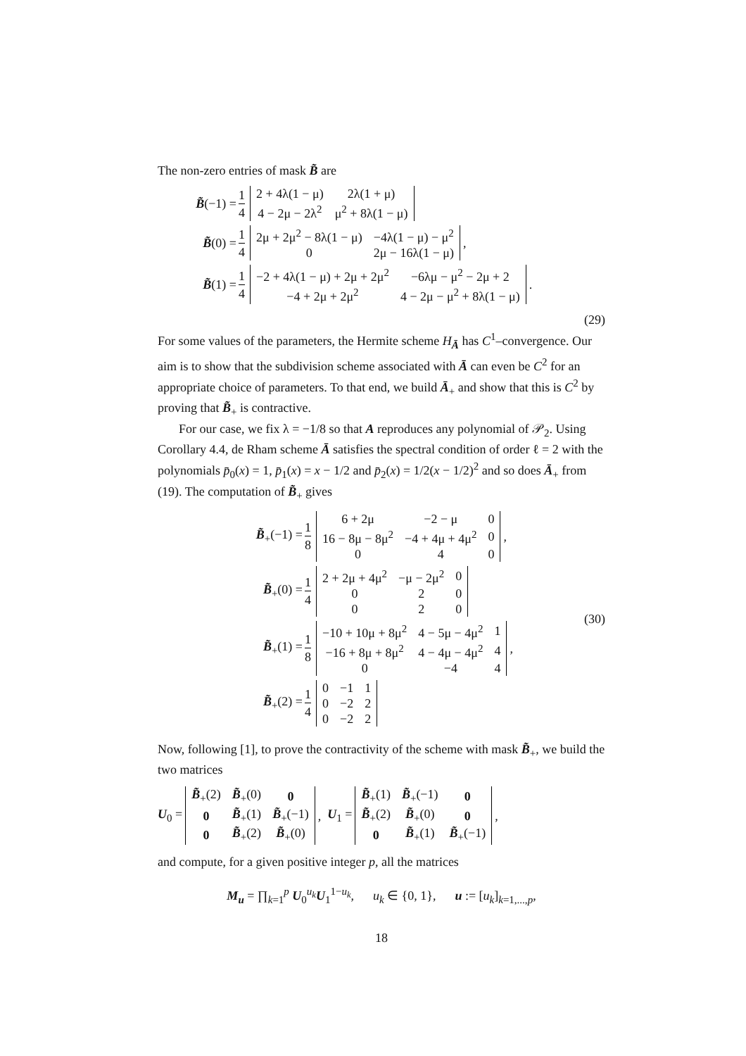The non-zero entries of mask B̃ are
B̃(−1) = 1 4
| 2 + 4λ(1 − μ) | 2λ(1 + μ) |
| 4 − 2μ − 2λ<sup>2</sup> | μ<sup>2</sup> + 8λ(1 − μ) |
B̃(0) = 1 4
| 2μ + 2μ<sup>2</sup> − 8λ(1 − μ) | −4λ(1 − μ) − μ<sup>2</sup> |
| 0 | 2μ − 16λ(1 − μ) |
,
B̃(1) = 1 4
| −2 + 4λ(1 − μ) + 2μ + 2μ<sup>2</sup> | −6λμ − μ<sup>2</sup> − 2μ + 2 |
| −4 + 2μ + 2μ<sup>2</sup> | 4 − 2μ − μ<sup>2</sup> + 8λ(1 − μ) |
.
(29)
For some values of the parameters, the Hermite scheme H<sub>Ā</sub> has C<sup>1</sup>–convergence. Our aim is to show that the subdivision scheme associated with Ā can even be C<sup>2</sup> for an appropriate choice of parameters. To that end, we build Ā<sub>+</sub> and show that this is C<sup>2</sup> by proving that B̃<sub>+</sub> is contractive.
For our case, we fix λ = −1/8 so that A reproduces any polynomial of 𝒫<sub>2</sub>. Using Corollary 4.4, de Rham scheme Ā satisfies the spectral condition of order ℓ = 2 with the polynomials p̄<sub>0</sub>(x) = 1, p̄<sub>1</sub>(x) = x − 1/2 and p̄<sub>2</sub>(x) = 1/2(x − 1/2)<sup>2</sup> and so does Ā<sub>+</sub> from (19). The computation of B̃<sub>+</sub> gives
B̃<sub>+</sub>(−1) = 1 8
| 6 + 2μ | −2 − μ | 0 |
| 16 − 8μ − 8μ<sup>2</sup> | −4 + 4μ + 4μ<sup>2</sup> | 0 |
| 0 | 4 | 0 |
,
B̃<sub>+</sub>(0) = 1 4
| 2 + 2μ + 4μ<sup>2</sup> | −μ − 2μ<sup>2</sup> | 0 |
| 0 | 2 | 0 |
| 0 | 2 | 0 |
B̃<sub>+</sub>(1) = 1 8
| −10 + 10μ + 8μ<sup>2</sup> | 4 − 5μ − 4μ<sup>2</sup> | 1 |
| −16 + 8μ + 8μ<sup>2</sup> | 4 − 4μ − 4μ<sup>2</sup> | 4 |
| 0 | −4 | 4 |
,
B̃<sub>+</sub>(2) = 1 4
| 0 | −1 | 1 |
| 0 | −2 | 2 |
| 0 | −2 | 2 |
(30)
Now, following [1], to prove the contractivity of the scheme with mask B̃<sub>+</sub>, we build the two matrices
U<sub>0</sub> =
| B̃<sub>+</sub>(2) | B̃<sub>+</sub>(0) | 0 |
| 0 | B̃<sub>+</sub>(1) | B̃<sub>+</sub>(−1) |
| 0 | B̃<sub>+</sub>(2) | B̃<sub>+</sub>(0) |
, U<sub>1</sub> =
| B̃<sub>+</sub>(1) | B̃<sub>+</sub>(−1) | 0 |
| B̃<sub>+</sub>(2) | B̃<sub>+</sub>(0) | 0 |
| 0 | B̃<sub>+</sub>(1) | B̃<sub>+</sub>(−1) |
,
and compute, for a given positive integer p, all the matrices
M<sub>u</sub> = ∏<sub>k=1</sub><sup>p</sup> U<sub>0</sub><sup>u<sub>k</sub></sup>U<sub>1</sub><sup>1−u<sub>k</sub></sup>, u<sub>k</sub> ∈ {0, 1}, u := [u<sub>k</sub>]<sub>k=1,...,p</sub>,
18